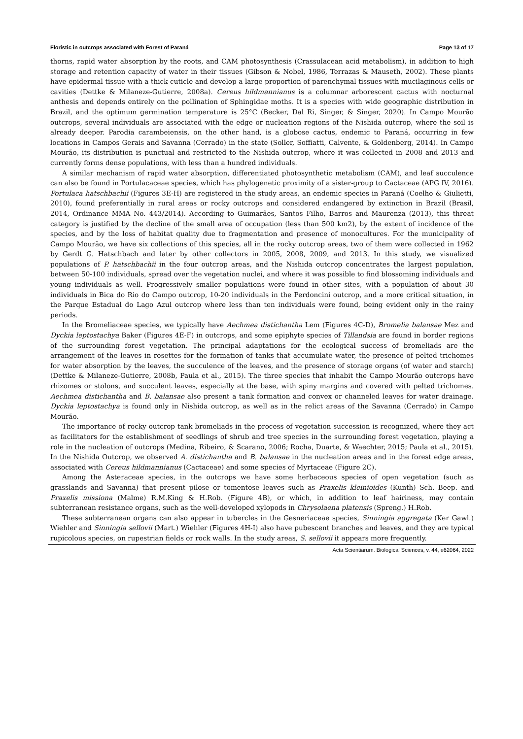Floristic in outcrops associated with Forest of Paraná Page 13 of 17
thorns, rapid water absorption by the roots, and CAM photosynthesis (Crassulacean acid metabolism), in addition to high storage and retention capacity of water in their tissues (Gibson & Nobel, 1986, Terrazas & Mauseth, 2002). These plants have epidermal tissue with a thick cuticle and develop a large proportion of parenchymal tissues with mucilaginous cells or cavities (Dettke & Milaneze-Gutierre, 2008a). Cereus hildmannianus is a columnar arborescent cactus with nocturnal anthesis and depends entirely on the pollination of Sphingidae moths. It is a species with wide geographic distribution in Brazil, and the optimum germination temperature is 25°C (Becker, Dal Ri, Singer, & Singer, 2020). In Campo Mourão outcrops, several individuals are associated with the edge or nucleation regions of the Nishida outcrop, where the soil is already deeper. Parodia carambeiensis, on the other hand, is a globose cactus, endemic to Paraná, occurring in few locations in Campos Gerais and Savanna (Cerrado) in the state (Soller, Soffiatti, Calvente, & Goldenberg, 2014). In Campo Mourão, its distribution is punctual and restricted to the Nishida outcrop, where it was collected in 2008 and 2013 and currently forms dense populations, with less than a hundred individuals.
A similar mechanism of rapid water absorption, differentiated photosynthetic metabolism (CAM), and leaf succulence can also be found in Portulacaceae species, which has phylogenetic proximity of a sister-group to Cactaceae (APG IV, 2016). Portulaca hatschbachii (Figures 3E-H) are registered in the study areas, an endemic species in Paraná (Coelho & Giulietti, 2010), found preferentially in rural areas or rocky outcrops and considered endangered by extinction in Brazil (Brasil, 2014, Ordinance MMA No. 443/2014). According to Guimarães, Santos Filho, Barros and Maurenza (2013), this threat category is justified by the decline of the small area of occupation (less than 500 km2), by the extent of incidence of the species, and by the loss of habitat quality due to fragmentation and presence of monocultures. For the municipality of Campo Mourão, we have six collections of this species, all in the rocky outcrop areas, two of them were collected in 1962 by Gerdt G. Hatschbach and later by other collectors in 2005, 2008, 2009, and 2013. In this study, we visualized populations of P. hatschbachii in the four outcrop areas, and the Nishida outcrop concentrates the largest population, between 50-100 individuals, spread over the vegetation nuclei, and where it was possible to find blossoming individuals and young individuals as well. Progressively smaller populations were found in other sites, with a population of about 30 individuals in Bica do Rio do Campo outcrop, 10-20 individuals in the Perdoncini outcrop, and a more critical situation, in the Parque Estadual do Lago Azul outcrop where less than ten individuals were found, being evident only in the rainy periods.
In the Bromeliaceae species, we typically have Aechmea distichantha Lem (Figures 4C-D), Bromelia balansae Mez and Dyckia leptostachya Baker (Figures 4E-F) in outcrops, and some epiphyte species of Tillandsia are found in border regions of the surrounding forest vegetation. The principal adaptations for the ecological success of bromeliads are the arrangement of the leaves in rosettes for the formation of tanks that accumulate water, the presence of pelted trichomes for water absorption by the leaves, the succulence of the leaves, and the presence of storage organs (of water and starch) (Dettke & Milaneze-Gutierre, 2008b, Paula et al., 2015). The three species that inhabit the Campo Mourão outcrops have rhizomes or stolons, and succulent leaves, especially at the base, with spiny margins and covered with pelted trichomes. Aechmea distichantha and B. balansae also present a tank formation and convex or channeled leaves for water drainage. Dyckia leptostachya is found only in Nishida outcrop, as well as in the relict areas of the Savanna (Cerrado) in Campo Mourão.
The importance of rocky outcrop tank bromeliads in the process of vegetation succession is recognized, where they act as facilitators for the establishment of seedlings of shrub and tree species in the surrounding forest vegetation, playing a role in the nucleation of outcrops (Medina, Ribeiro, & Scarano, 2006; Rocha, Duarte, & Waechter, 2015; Paula et al., 2015). In the Nishida Outcrop, we observed A. distichantha and B. balansae in the nucleation areas and in the forest edge areas, associated with Cereus hildmannianus (Cactaceae) and some species of Myrtaceae (Figure 2C).
Among the Asteraceae species, in the outcrops we have some herbaceous species of open vegetation (such as grasslands and Savanna) that present pilose or tomentose leaves such as Praxelis kleinioides (Kunth) Sch. Beep. and Praxelis missiona (Malme) R.M.King & H.Rob. (Figure 4B), or which, in addition to leaf hairiness, may contain subterranean resistance organs, such as the well-developed xylopods in Chrysolaena platensis (Spreng.) H.Rob.
These subterranean organs can also appear in tubercles in the Gesneriaceae species, Sinningia aggregata (Ker Gawl.) Wiehler and Sinningia sellovii (Mart.) Wiehler (Figures 4H-I) also have pubescent branches and leaves, and they are typical rupicolous species, on rupestrian fields or rock walls. In the study areas, S. sellovii it appears more frequently.
Acta Scientiarum. Biological Sciences, v. 44, e62064, 2022